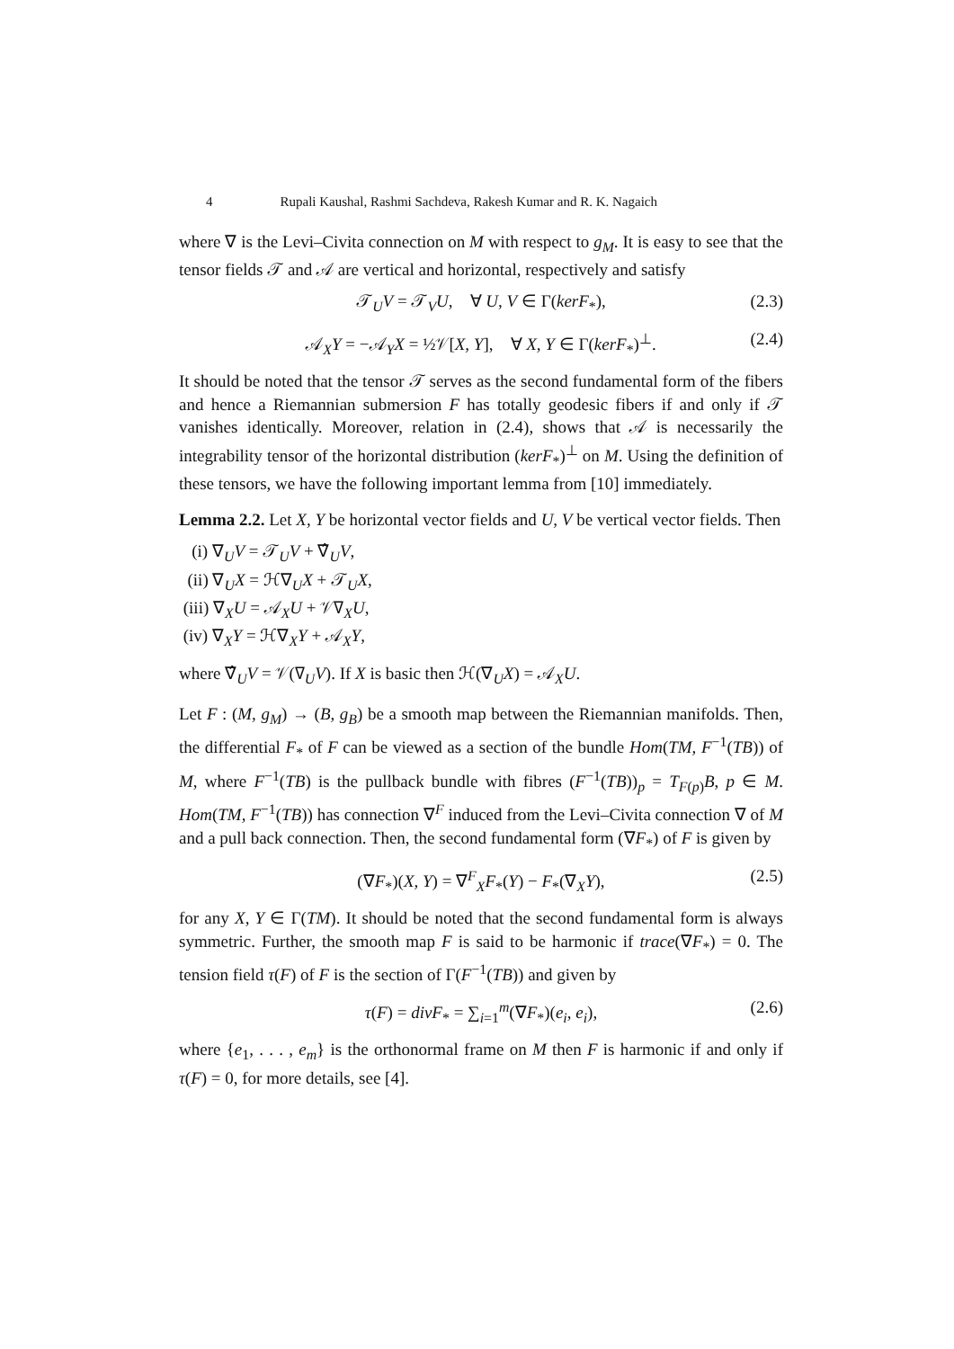4 Rupali Kaushal, Rashmi Sachdeva, Rakesh Kumar and R. K. Nagaich
where ∇ is the Levi–Civita connection on M with respect to g<sub>M</sub>. It is easy to see that the tensor fields 𝒯 and 𝒜 are vertical and horizontal, respectively and satisfy
𝒯<sub>U</sub>V = 𝒯<sub>V</sub>U, ∀ U, V ∈ Γ(kerF<sub>*</sub>), (2.3)
𝒜<sub>X</sub>Y = −𝒜<sub>Y</sub>X = ½𝒱[X, Y], ∀ X, Y ∈ Γ(kerF<sub>*</sub>)<sup>⊥</sup>. (2.4)
It should be noted that the tensor 𝒯 serves as the second fundamental form of the fibers and hence a Riemannian submersion F has totally geodesic fibers if and only if 𝒯 vanishes identically. Moreover, relation in (2.4), shows that 𝒜 is necessarily the integrability tensor of the horizontal distribution (kerF<sub>*</sub>)<sup>⊥</sup> on M. Using the definition of these tensors, we have the following important lemma from [10] immediately.
Lemma 2.2. Let X, Y be horizontal vector fields and U, V be vertical vector fields. Then
(i) ∇<sub>U</sub>V = 𝒯<sub>U</sub>V + ∇̂<sub>U</sub>V,
(ii) ∇<sub>U</sub>X = ℋ∇<sub>U</sub>X + 𝒯<sub>U</sub>X,
(iii) ∇<sub>X</sub>U = 𝒜<sub>X</sub>U + 𝒱∇<sub>X</sub>U,
(iv) ∇<sub>X</sub>Y = ℋ∇<sub>X</sub>Y + 𝒜<sub>X</sub>Y,
where ∇̂<sub>U</sub>V = 𝒱(∇<sub>U</sub>V). If X is basic then ℋ(∇<sub>U</sub>X) = 𝒜<sub>X</sub>U.
Let F : (M, g<sub>M</sub>) → (B, g<sub>B</sub>) be a smooth map between the Riemannian manifolds. Then, the differential F<sub>*</sub> of F can be viewed as a section of the bundle Hom(TM, F<sup>−1</sup>(TB)) of M, where F<sup>−1</sup>(TB) is the pullback bundle with fibres (F<sup>−1</sup>(TB))<sub>p</sub> = T<sub>F(p)</sub>B, p ∈ M. Hom(TM, F<sup>−1</sup>(TB)) has connection ∇<sup>F</sup> induced from the Levi–Civita connection ∇ of M and a pull back connection. Then, the second fundamental form (∇F<sub>*</sub>) of F is given by
(∇F<sub>*</sub>)(X, Y) = ∇<sup>F</sup><sub>X</sub>F<sub>*</sub>(Y) − F<sub>*</sub>(∇<sub>X</sub>Y), (2.5)
for any X, Y ∈ Γ(TM). It should be noted that the second fundamental form is always symmetric. Further, the smooth map F is said to be harmonic if trace(∇F<sub>*</sub>) = 0. The tension field τ(F) of F is the section of Γ(F<sup>−1</sup>(TB)) and given by
τ(F) = divF<sub>*</sub> = ∑<sub>i=1</sub><sup>m</sup>(∇F<sub>*</sub>)(e<sub>i</sub>, e<sub>i</sub>), (2.6)
where {e<sub>1</sub>, . . . , e<sub>m</sub>} is the orthonormal frame on M then F is harmonic if and only if τ(F) = 0, for more details, see [4].